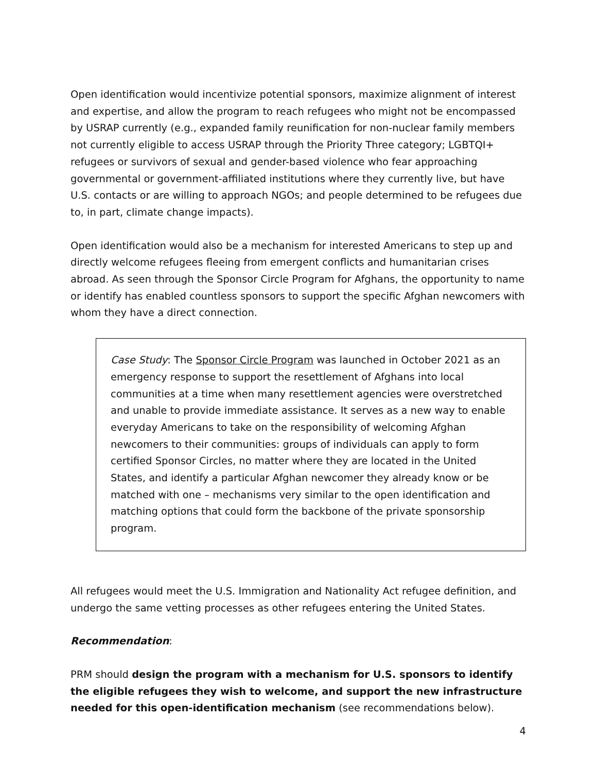Open identification would incentivize potential sponsors, maximize alignment of interest and expertise, and allow the program to reach refugees who might not be encompassed by USRAP currently (e.g., expanded family reunification for non-nuclear family members not currently eligible to access USRAP through the Priority Three category; LGBTQI+ refugees or survivors of sexual and gender-based violence who fear approaching governmental or government-affiliated institutions where they currently live, but have U.S. contacts or are willing to approach NGOs; and people determined to be refugees due to, in part, climate change impacts).
Open identification would also be a mechanism for interested Americans to step up and directly welcome refugees fleeing from emergent conflicts and humanitarian crises abroad. As seen through the Sponsor Circle Program for Afghans, the opportunity to name or identify has enabled countless sponsors to support the specific Afghan newcomers with whom they have a direct connection.
Case Study: The Sponsor Circle Program was launched in October 2021 as an emergency response to support the resettlement of Afghans into local communities at a time when many resettlement agencies were overstretched and unable to provide immediate assistance. It serves as a new way to enable everyday Americans to take on the responsibility of welcoming Afghan newcomers to their communities: groups of individuals can apply to form certified Sponsor Circles, no matter where they are located in the United States, and identify a particular Afghan newcomer they already know or be matched with one – mechanisms very similar to the open identification and matching options that could form the backbone of the private sponsorship program.
All refugees would meet the U.S. Immigration and Nationality Act refugee definition, and undergo the same vetting processes as other refugees entering the United States.
Recommendation:
PRM should design the program with a mechanism for U.S. sponsors to identify the eligible refugees they wish to welcome, and support the new infrastructure needed for this open-identification mechanism (see recommendations below).
4